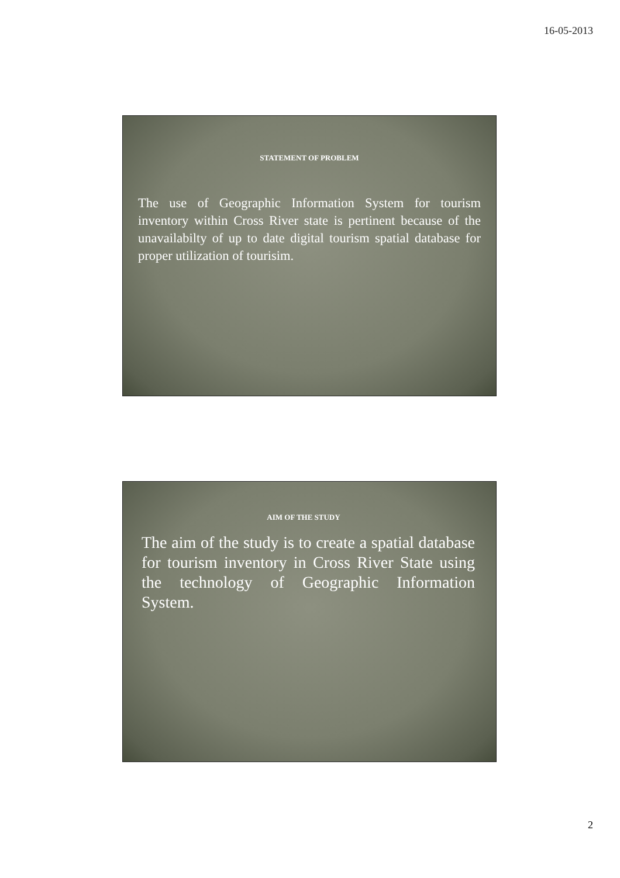16-05-2013
STATEMENT OF PROBLEM
The use of Geographic Information System for tourism inventory within Cross River state is pertinent because of the unavailabilty of up to date digital tourism spatial database for proper utilization of tourisim.
AIM OF THE STUDY
The aim of the study is to create a spatial database for tourism inventory in Cross River State using the technology of Geographic Information System.
2